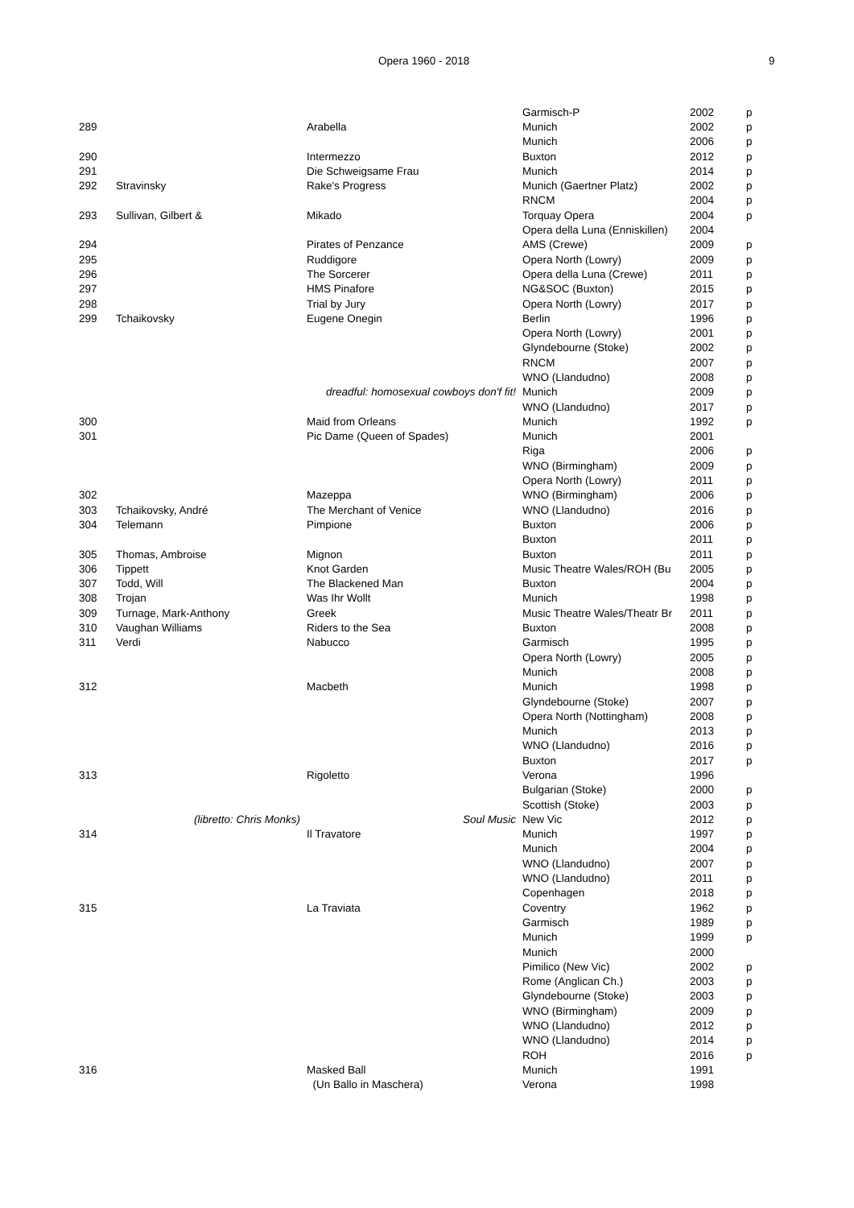Opera 1960 - 2018 9
| | | | Garmisch-P | 2002 | p |
| 289 | | Arabella | Munich | 2002 | p |
| | | | Munich | 2006 | p |
| 290 | | Intermezzo | Buxton | 2012 | p |
| 291 | | Die Schweigsame Frau | Munich | 2014 | p |
| 292 | Stravinsky | Rake's Progress | Munich (Gaertner Platz) | 2002 | p |
| | | | RNCM | 2004 | p |
| 293 | Sullivan, Gilbert & | Mikado | Torquay Opera | 2004 | p |
| | | | Opera della Luna (Enniskillen) | 2004 | |
| 294 | | Pirates of Penzance | AMS (Crewe) | 2009 | p |
| 295 | | Ruddigore | Opera North (Lowry) | 2009 | p |
| 296 | | The Sorcerer | Opera della Luna (Crewe) | 2011 | p |
| 297 | | HMS Pinafore | NG&SOC (Buxton) | 2015 | p |
| 298 | | Trial by Jury | Opera North (Lowry) | 2017 | p |
| 299 | Tchaikovsky | Eugene Onegin | Berlin | 1996 | p |
| | | | Opera North (Lowry) | 2001 | p |
| | | | Glyndebourne (Stoke) | 2002 | p |
| | | | RNCM | 2007 | p |
| | | | WNO (Llandudno) | 2008 | p |
| | | dreadful: homosexual cowboys don'f fit! | Munich | 2009 | p |
| | | | WNO (Llandudno) | 2017 | p |
| 300 | | Maid from Orleans | Munich | 1992 | p |
| 301 | | Pic Dame (Queen of Spades) | Munich | 2001 | |
| | | | Riga | 2006 | p |
| | | | WNO (Birmingham) | 2009 | p |
| | | | Opera North (Lowry) | 2011 | p |
| 302 | | Mazeppa | WNO (Birmingham) | 2006 | p |
| 303 | Tchaikovsky, André | The Merchant of Venice | WNO (Llandudno) | 2016 | p |
| 304 | Telemann | Pimpione | Buxton | 2006 | p |
| | | | Buxton | 2011 | p |
| 305 | Thomas, Ambroise | Mignon | Buxton | 2011 | p |
| 306 | Tippett | Knot Garden | Music Theatre Wales/ROH (Bu | 2005 | p |
| 307 | Todd, Will | The Blackened Man | Buxton | 2004 | p |
| 308 | Trojan | Was Ihr Wollt | Munich | 1998 | p |
| 309 | Turnage, Mark-Anthony | Greek | Music Theatre Wales/Theatr Br | 2011 | p |
| 310 | Vaughan Williams | Riders to the Sea | Buxton | 2008 | p |
| 311 | Verdi | Nabucco | Garmisch | 1995 | p |
| | | | Opera North (Lowry) | 2005 | p |
| | | | Munich | 2008 | p |
| 312 | | Macbeth | Munich | 1998 | p |
| | | | Glyndebourne (Stoke) | 2007 | p |
| | | | Opera North (Nottingham) | 2008 | p |
| | | | Munich | 2013 | p |
| | | | WNO (Llandudno) | 2016 | p |
| | | | Buxton | 2017 | p |
| 313 | | Rigoletto | Verona | 1996 | |
| | | | Bulgarian (Stoke) | 2000 | p |
| | | | Scottish (Stoke) | 2003 | p |
| | (libretto: Chris Monks) | Soul Music | New Vic | 2012 | p |
| 314 | | Il Travatore | Munich | 1997 | p |
| | | | Munich | 2004 | p |
| | | | WNO (Llandudno) | 2007 | p |
| | | | WNO (Llandudno) | 2011 | p |
| | | | Copenhagen | 2018 | p |
| 315 | | La Traviata | Coventry | 1962 | p |
| | | | Garmisch | 1989 | p |
| | | | Munich | 1999 | p |
| | | | Munich | 2000 | |
| | | | Pimilico (New Vic) | 2002 | p |
| | | | Rome (Anglican Ch.) | 2003 | p |
| | | | Glyndebourne (Stoke) | 2003 | p |
| | | | WNO (Birmingham) | 2009 | p |
| | | | WNO (Llandudno) | 2012 | p |
| | | | WNO (Llandudno) | 2014 | p |
| | | | ROH | 2016 | p |
| 316 | | Masked Ball | Munich | 1991 | |
| | | (Un Ballo in Maschera) | Verona | 1998 | |